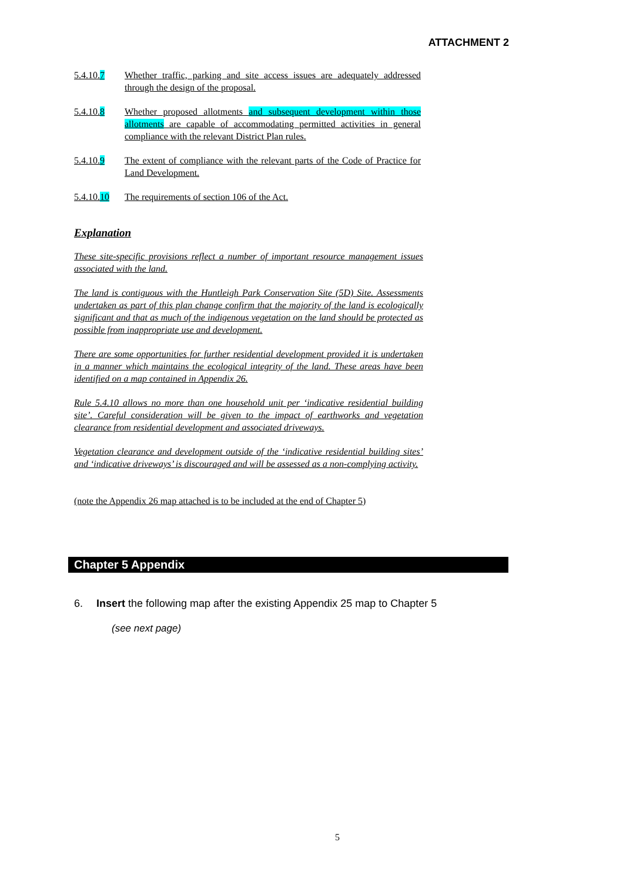ATTACHMENT 2
5.4.10.7 Whether traffic, parking and site access issues are adequately addressed through the design of the proposal.
5.4.10.8 Whether proposed allotments and subsequent development within those allotments are capable of accommodating permitted activities in general compliance with the relevant District Plan rules.
5.4.10.9 The extent of compliance with the relevant parts of the Code of Practice for Land Development.
5.4.10.10
The requirements of section 106 of the Act.
Explanation
These site-specific provisions reflect a number of important resource management issues associated with the land.
The land is contiguous with the Huntleigh Park Conservation Site (5D) Site. Assessments undertaken as part of this plan change confirm that the majority of the land is ecologically significant and that as much of the indigenous vegetation on the land should be protected as possible from inappropriate use and development.
There are some opportunities for further residential development provided it is undertaken in a manner which maintains the ecological integrity of the land. These areas have been identified on a map contained in Appendix 26.
Rule 5.4.10 allows no more than one household unit per ‘indicative residential building site’. Careful consideration will be given to the impact of earthworks and vegetation clearance from residential development and associated driveways.
Vegetation clearance and development outside of the ‘indicative residential building sites’ and ‘indicative driveways’ is discouraged and will be assessed as a non-complying activity.
(note the Appendix 26 map attached is to be included at the end of Chapter 5)
Chapter 5 Appendix
6. Insert the following map after the existing Appendix 25 map to Chapter 5
(see next page)
5